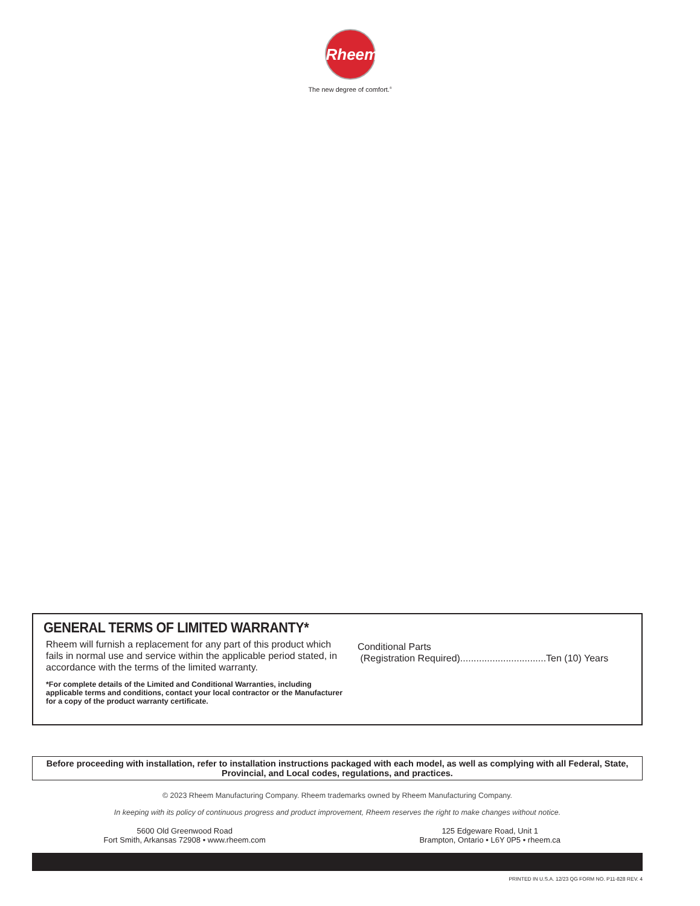Rheem
The new degree of comfort.<sup>®</sup>
GENERAL TERMS OF LIMITED WARRANTY*
Rheem will furnish a replacement for any part of this product which fails in normal use and service within the applicable period stated, in accordance with the terms of the limited warranty.
*For complete details of the Limited and Conditional Warranties, including applicable terms and conditions, contact your local contractor or the Manufacturer for a copy of the product warranty certificate.
Conditional Parts
(Registration Required)................................Ten (10) Years
Before proceeding with installation, refer to installation instructions packaged with each model, as well as complying with all Federal, State, Provincial, and Local codes, regulations, and practices.
© 2023 Rheem Manufacturing Company. Rheem trademarks owned by Rheem Manufacturing Company.
In keeping with its policy of continuous progress and product improvement, Rheem reserves the right to make changes without notice.
5600 Old Greenwood Road
Fort Smith, Arkansas 72908 • www.rheem.com
125 Edgeware Road, Unit 1
Brampton, Ontario • L6Y 0P5 • rheem.ca
PRINTED IN U.S.A. 12/23 QG FORM NO. P11-828 REV. 4